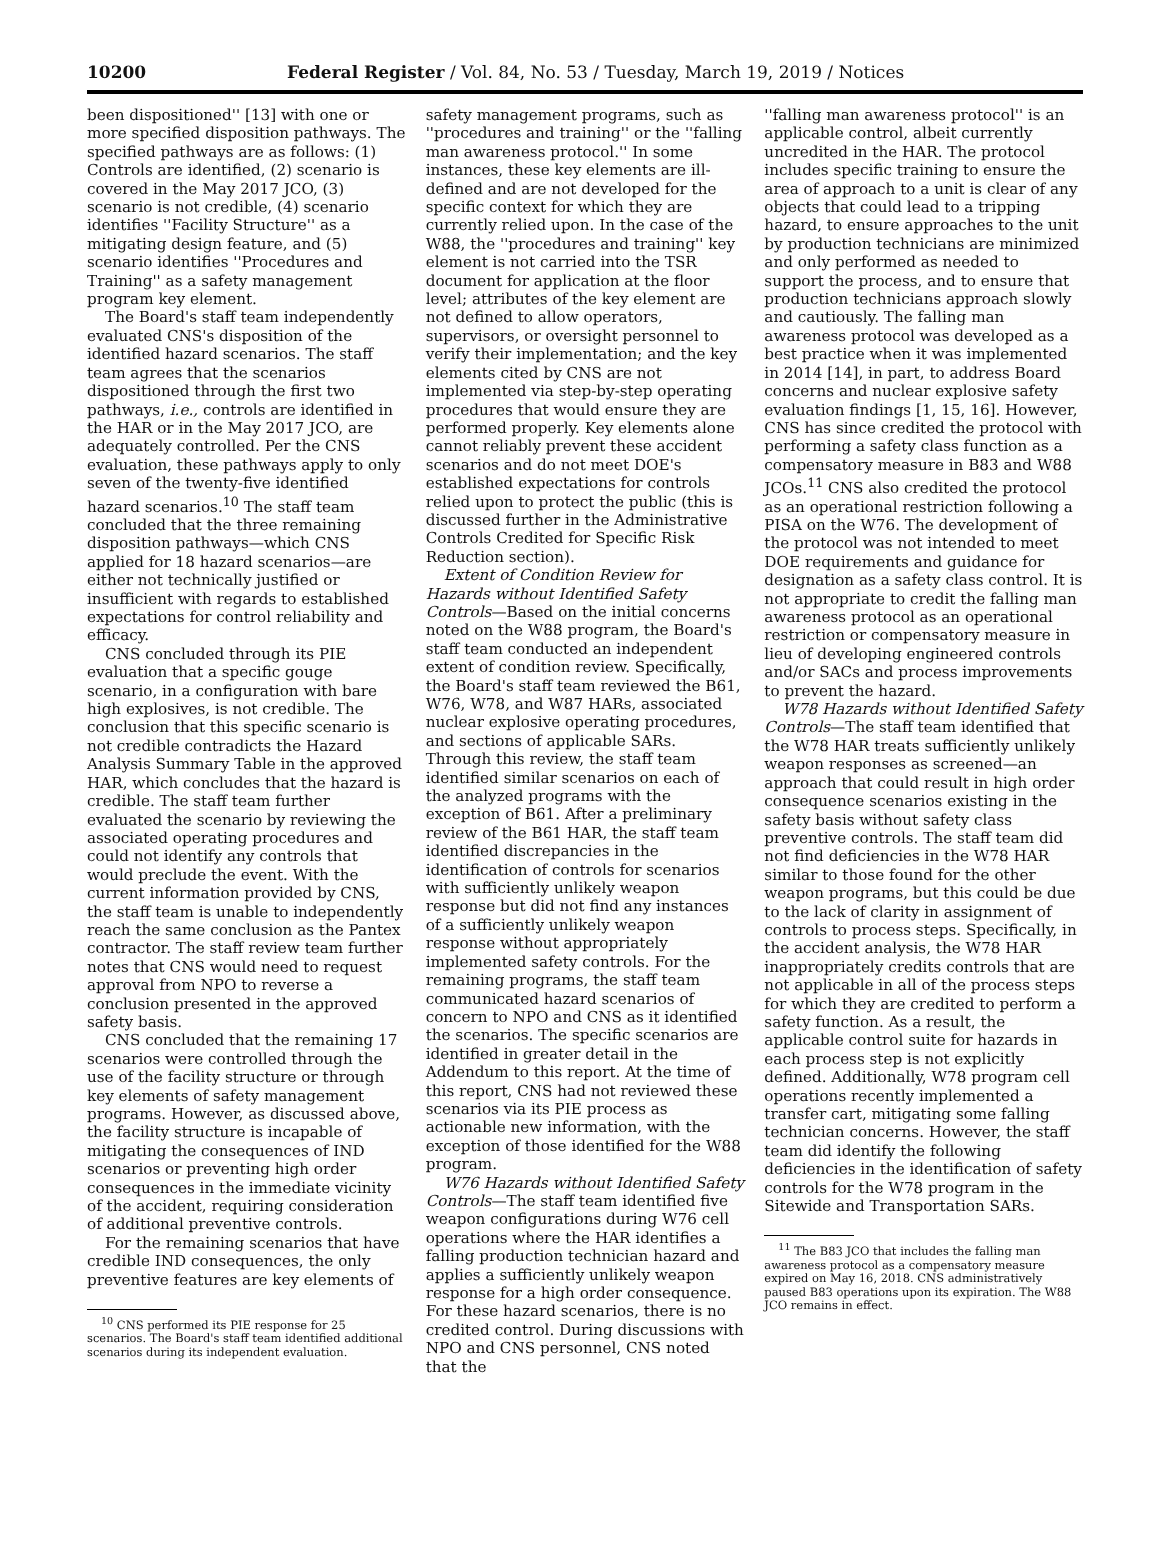10200 Federal Register / Vol. 84, No. 53 / Tuesday, March 19, 2019 / Notices
been dispositioned'' [13] with one or more specified disposition pathways. The specified pathways are as follows: (1) Controls are identified, (2) scenario is covered in the May 2017 JCO, (3) scenario is not credible, (4) scenario identifies ''Facility Structure'' as a mitigating design feature, and (5) scenario identifies ''Procedures and Training'' as a safety management program key element.
The Board's staff team independently evaluated CNS's disposition of the identified hazard scenarios. The staff team agrees that the scenarios dispositioned through the first two pathways, i.e., controls are identified in the HAR or in the May 2017 JCO, are adequately controlled. Per the CNS evaluation, these pathways apply to only seven of the twenty-five identified hazard scenarios.<sup>10</sup> The staff team concluded that the three remaining disposition pathways—which CNS applied for 18 hazard scenarios—are either not technically justified or insufficient with regards to established expectations for control reliability and efficacy.
CNS concluded through its PIE evaluation that a specific gouge scenario, in a configuration with bare high explosives, is not credible. The conclusion that this specific scenario is not credible contradicts the Hazard Analysis Summary Table in the approved HAR, which concludes that the hazard is credible. The staff team further evaluated the scenario by reviewing the associated operating procedures and could not identify any controls that would preclude the event. With the current information provided by CNS, the staff team is unable to independently reach the same conclusion as the Pantex contractor. The staff review team further notes that CNS would need to request approval from NPO to reverse a conclusion presented in the approved safety basis.
CNS concluded that the remaining 17 scenarios were controlled through the use of the facility structure or through key elements of safety management programs. However, as discussed above, the facility structure is incapable of mitigating the consequences of IND scenarios or preventing high order consequences in the immediate vicinity of the accident, requiring consideration of additional preventive controls.
For the remaining scenarios that have credible IND consequences, the only preventive features are key elements of
<sup>10</sup> CNS performed its PIE response for 25 scenarios. The Board's staff team identified additional scenarios during its independent evaluation.
safety management programs, such as ''procedures and training'' or the ''falling man awareness protocol.'' In some instances, these key elements are ill-defined and are not developed for the specific context for which they are currently relied upon. In the case of the W88, the ''procedures and training'' key element is not carried into the TSR document for application at the floor level; attributes of the key element are not defined to allow operators, supervisors, or oversight personnel to verify their implementation; and the key elements cited by CNS are not implemented via step-by-step operating procedures that would ensure they are performed properly. Key elements alone cannot reliably prevent these accident scenarios and do not meet DOE's established expectations for controls relied upon to protect the public (this is discussed further in the Administrative Controls Credited for Specific Risk Reduction section).
Extent of Condition Review for Hazards without Identified Safety Controls—Based on the initial concerns noted on the W88 program, the Board's staff team conducted an independent extent of condition review. Specifically, the Board's staff team reviewed the B61, W76, W78, and W87 HARs, associated nuclear explosive operating procedures, and sections of applicable SARs. Through this review, the staff team identified similar scenarios on each of the analyzed programs with the exception of B61. After a preliminary review of the B61 HAR, the staff team identified discrepancies in the identification of controls for scenarios with sufficiently unlikely weapon response but did not find any instances of a sufficiently unlikely weapon response without appropriately implemented safety controls. For the remaining programs, the staff team communicated hazard scenarios of concern to NPO and CNS as it identified the scenarios. The specific scenarios are identified in greater detail in the Addendum to this report. At the time of this report, CNS had not reviewed these scenarios via its PIE process as actionable new information, with the exception of those identified for the W88 program.
W76 Hazards without Identified Safety Controls—The staff team identified five weapon configurations during W76 cell operations where the HAR identifies a falling production technician hazard and applies a sufficiently unlikely weapon response for a high order consequence. For these hazard scenarios, there is no credited control. During discussions with NPO and CNS personnel, CNS noted that the
''falling man awareness protocol'' is an applicable control, albeit currently uncredited in the HAR. The protocol includes specific training to ensure the area of approach to a unit is clear of any objects that could lead to a tripping hazard, to ensure approaches to the unit by production technicians are minimized and only performed as needed to support the process, and to ensure that production technicians approach slowly and cautiously. The falling man awareness protocol was developed as a best practice when it was implemented in 2014 [14], in part, to address Board concerns and nuclear explosive safety evaluation findings [1, 15, 16]. However, CNS has since credited the protocol with performing a safety class function as a compensatory measure in B83 and W88 JCOs.<sup>11</sup> CNS also credited the protocol as an operational restriction following a PISA on the W76. The development of the protocol was not intended to meet DOE requirements and guidance for designation as a safety class control. It is not appropriate to credit the falling man awareness protocol as an operational restriction or compensatory measure in lieu of developing engineered controls and/or SACs and process improvements to prevent the hazard.
W78 Hazards without Identified Safety Controls—The staff team identified that the W78 HAR treats sufficiently unlikely weapon responses as screened—an approach that could result in high order consequence scenarios existing in the safety basis without safety class preventive controls. The staff team did not find deficiencies in the W78 HAR similar to those found for the other weapon programs, but this could be due to the lack of clarity in assignment of controls to process steps. Specifically, in the accident analysis, the W78 HAR inappropriately credits controls that are not applicable in all of the process steps for which they are credited to perform a safety function. As a result, the applicable control suite for hazards in each process step is not explicitly defined. Additionally, W78 program cell operations recently implemented a transfer cart, mitigating some falling technician concerns. However, the staff team did identify the following deficiencies in the identification of safety controls for the W78 program in the Sitewide and Transportation SARs.
<sup>11</sup> The B83 JCO that includes the falling man awareness protocol as a compensatory measure expired on May 16, 2018. CNS administratively paused B83 operations upon its expiration. The W88 JCO remains in effect.